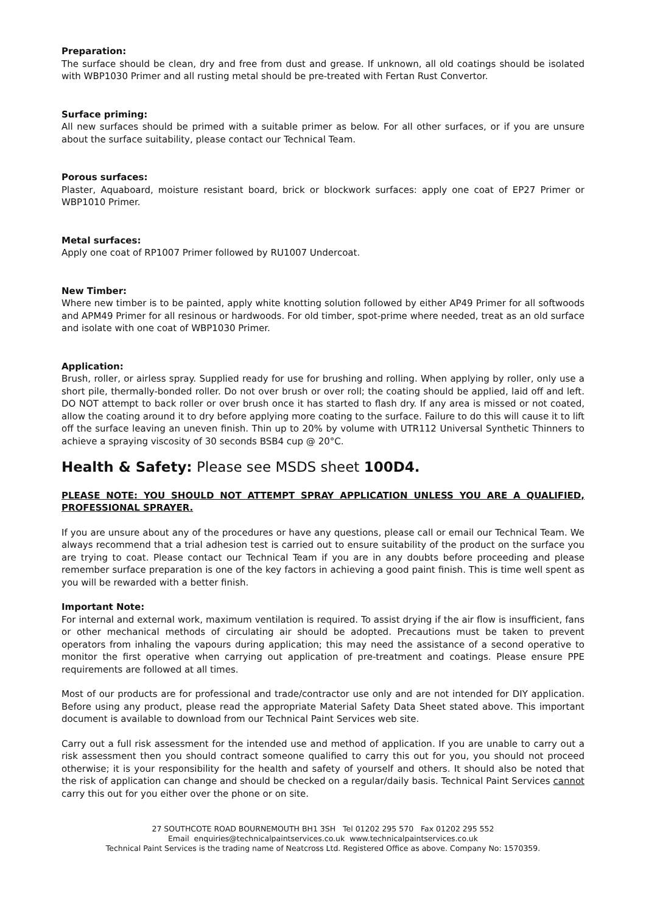Preparation:
The surface should be clean, dry and free from dust and grease. If unknown, all old coatings should be isolated with WBP1030 Primer and all rusting metal should be pre-treated with Fertan Rust Convertor.
Surface priming:
All new surfaces should be primed with a suitable primer as below. For all other surfaces, or if you are unsure about the surface suitability, please contact our Technical Team.
Porous surfaces:
Plaster, Aquaboard, moisture resistant board, brick or blockwork surfaces: apply one coat of EP27 Primer or WBP1010 Primer.
Metal surfaces:
Apply one coat of RP1007 Primer followed by RU1007 Undercoat.
New Timber:
Where new timber is to be painted, apply white knotting solution followed by either AP49 Primer for all softwoods and APM49 Primer for all resinous or hardwoods. For old timber, spot-prime where needed, treat as an old surface and isolate with one coat of WBP1030 Primer.
Application:
Brush, roller, or airless spray. Supplied ready for use for brushing and rolling. When applying by roller, only use a short pile, thermally-bonded roller. Do not over brush or over roll; the coating should be applied, laid off and left. DO NOT attempt to back roller or over brush once it has started to flash dry. If any area is missed or not coated, allow the coating around it to dry before applying more coating to the surface. Failure to do this will cause it to lift off the surface leaving an uneven finish. Thin up to 20% by volume with UTR112 Universal Synthetic Thinners to achieve a spraying viscosity of 30 seconds BSB4 cup @ 20°C.
Health & Safety: Please see MSDS sheet 100D4.
PLEASE NOTE: YOU SHOULD NOT ATTEMPT SPRAY APPLICATION UNLESS YOU ARE A QUALIFIED, PROFESSIONAL SPRAYER.
If you are unsure about any of the procedures or have any questions, please call or email our Technical Team. We always recommend that a trial adhesion test is carried out to ensure suitability of the product on the surface you are trying to coat. Please contact our Technical Team if you are in any doubts before proceeding and please remember surface preparation is one of the key factors in achieving a good paint finish. This is time well spent as you will be rewarded with a better finish.
Important Note:
For internal and external work, maximum ventilation is required. To assist drying if the air flow is insufficient, fans or other mechanical methods of circulating air should be adopted. Precautions must be taken to prevent operators from inhaling the vapours during application; this may need the assistance of a second operative to monitor the first operative when carrying out application of pre-treatment and coatings. Please ensure PPE requirements are followed at all times.
Most of our products are for professional and trade/contractor use only and are not intended for DIY application. Before using any product, please read the appropriate Material Safety Data Sheet stated above. This important document is available to download from our Technical Paint Services web site.
Carry out a full risk assessment for the intended use and method of application. If you are unable to carry out a risk assessment then you should contract someone qualified to carry this out for you, you should not proceed otherwise; it is your responsibility for the health and safety of yourself and others. It should also be noted that the risk of application can change and should be checked on a regular/daily basis. Technical Paint Services cannot carry this out for you either over the phone or on site.
27 SOUTHCOTE ROAD BOURNEMOUTH BH1 3SH Tel 01202 295 570 Fax 01202 295 552
Email enquiries@technicalpaintservices.co.uk www.technicalpaintservices.co.uk
Technical Paint Services is the trading name of Neatcross Ltd. Registered Office as above. Company No: 1570359.